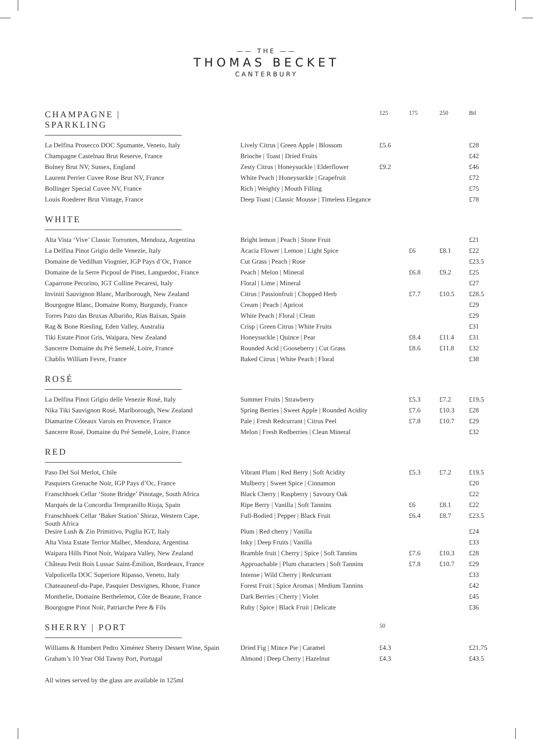—— THE ——
THOMAS BECKET
CANTERBURY
| CHAMPAGNE / SPARKLING | | 125 | 175 | 250 | Btl |
| La Delfina Prosecco DOC Spumante, Veneto, Italy | Lively Citrus / Green Apple / Blossom | £5.6 | | | £28 |
| Champagne Castelnau Brut Reserve, France | Brioche / Toast / Dried Fruits | | | | £42 |
| Bolney Brut NV, Sussex, England | Zesty Citrus / Honeysuckle / Elderflower | £9.2 | | | £46 |
| Laurent Perrier Cuvee Rose Brut NV, France | White Peach / Honeysuckle / Grapefruit | | | | £72 |
| Bollinger Special Cuvee NV, France | Rich / Weighty / Mouth Filling | | | | £75 |
| Louis Roederer Brut Vintage, France | Deep Toast / Classic Mousse / Timeless Elegance | | | | £78 |
| WHITE | | | | | |
| Alta Vista ‘Vive’ Classic Torrontes, Mendoza, Argentina | Bright lemon / Peach / Stone Fruit | | | | £21 |
| La Delfina Pinot Grigio delle Venezie, Italy | Acacia Flower / Lemon / Light Spice | | £6 | £8.1 | £22 |
| Domaine de Vedilhan Viognier, IGP Pays d’Oc, France | Cut Grass / Peach / Rose | | | | £23.5 |
| Domaine de la Serre Picpoul de Pinet, Languedoc, France | Peach / Melon / Mineral | | £6.8 | £9.2 | £25 |
| Caparrone Pecorino, IGT Colline Pecaresi, Italy | Floral / Lime / Mineral | | | | £27 |
| Inviniti Sauvignon Blanc, Marlborough, New Zealand | Citrus / Passionfruit / Chopped Herb | | £7.7 | £10.5 | £28.5 |
| Bourgogne Blanc, Domaine Romy, Burgundy, France | Cream / Peach / Apricot | | | | £29 |
| Torres Pazo das Bruxas Albariño, Rias Baixas, Spain | White Peach / Floral / Clean | | | | £29 |
| Rag & Bone Riesling, Eden Valley, Australia | Crisp / Green Citrus / White Fruits | | | | £31 |
| Tiki Estate Pinot Gris, Waipara, New Zealand | Honeysuckle / Quince / Pear | | £8.4 | £11.4 | £31 |
| Sancerre Domaine du Pré Semelé, Loire, France | Rounded Acid / Gooseberry / Cut Grass | | £8.6 | £11.8 | £32 |
| Chablis William Fevre, France | Baked Citrus / White Peach / Floral | | | | £38 |
| ROSÉ | | | | | |
| La Delfina Pinot Grigio delle Venezie Rosé, Italy | Summer Fruits / Strawberry | | £5.3 | £7.2 | £19.5 |
| Nika Tiki Sauvignon Rosé, Marlborough, New Zealand | Spring Berries / Sweet Apple / Rounded Acidity | | £7.6 | £10.3 | £28 |
| Diamarine Côteaux Varois en Provence, France | Pale / Fresh Redcurrant / Citrus Peel | | £7.8 | £10.7 | £29 |
| Sancerre Rosé, Domaine du Pré Semelé, Loire, France | Melon / Fresh Redberries / Clean Mineral | | | | £32 |
| RED | | | | | |
| Paso Del Sol Merlot, Chile | Vibrant Plum / Red Berry / Soft Acidity | | £5.3 | £7.2 | £19.5 |
| Pasquiers Grenache Noir, IGP Pays d’Oc, France | Mulberry / Sweet Spice / Cinnamon | | | | £20 |
| Franschhoek Cellar ‘Stone Bridge’ Pinotage, South Africa | Black Cherry / Raspberry / Savoury Oak | | | | £22 |
| Marqués de la Concordia Tempranillo Rioja, Spain | Ripe Berry / Vanilla / Soft Tannins | | £6 | £8.1 | £22 |
| Franschhoek Cellar ‘Baker Station’ Shiraz, Western Cape, South Africa | Full-Bodied / Pepper / Black Fruit | | £6.4 | £8.7 | £23.5 |
| Desire Lush & Zin Primitivo, Puglia IGT, Italy | Plum / Red cherry / Vanilla | | | | £24 |
| Alta Vista Estate Terrior Malbec, Mendoza, Argentina | Inky / Deep Fruits / Vanilla | | | | £33 |
| Waipara Hills Pinot Noir, Waipara Valley, New Zealand | Bramble fruit / Cherry / Spice / Soft Tannins | | £7.6 | £10.3 | £28 |
| Château Petit Bois Lussac Saint-Émilion, Bordeaux, France | Approachable / Plum characters / Soft Tannins | | £7.8 | £10.7 | £29 |
| Valpolicella DOC Superiore Ripasso, Veneto, Italy | Intense / Wild Cherry / Redcurrant | | | | £33 |
| Chateauneuf-du-Pape, Pasquier Desvignes, Rhone, France | Forest Fruit / Spice Aromas / Medium Tannins | | | | £42 |
| Monthelie, Domaine Berthelemot, Côte de Beaune, France | Dark Berries / Cherry / Violet | | | | £45 |
| Bourgogne Pinot Noir, Patriarche Pere & Fils | Ruby / Spice / Black Fruit / Delicate | | | | £36 |
| SHERRY / PORT | | 50 | | | |
| Williams & Humbert Pedro Ximénez Sherry Dessert Wine, Spain | Dried Fig / Mince Pie / Caramel | £4.3 | | | £21.75 |
| Graham’s 10 Year Old Tawny Port, Portugal | Almond / Deep Cherry / Hazelnut | £4.3 | | | £43.5 |
All wines served by the glass are available in 125ml